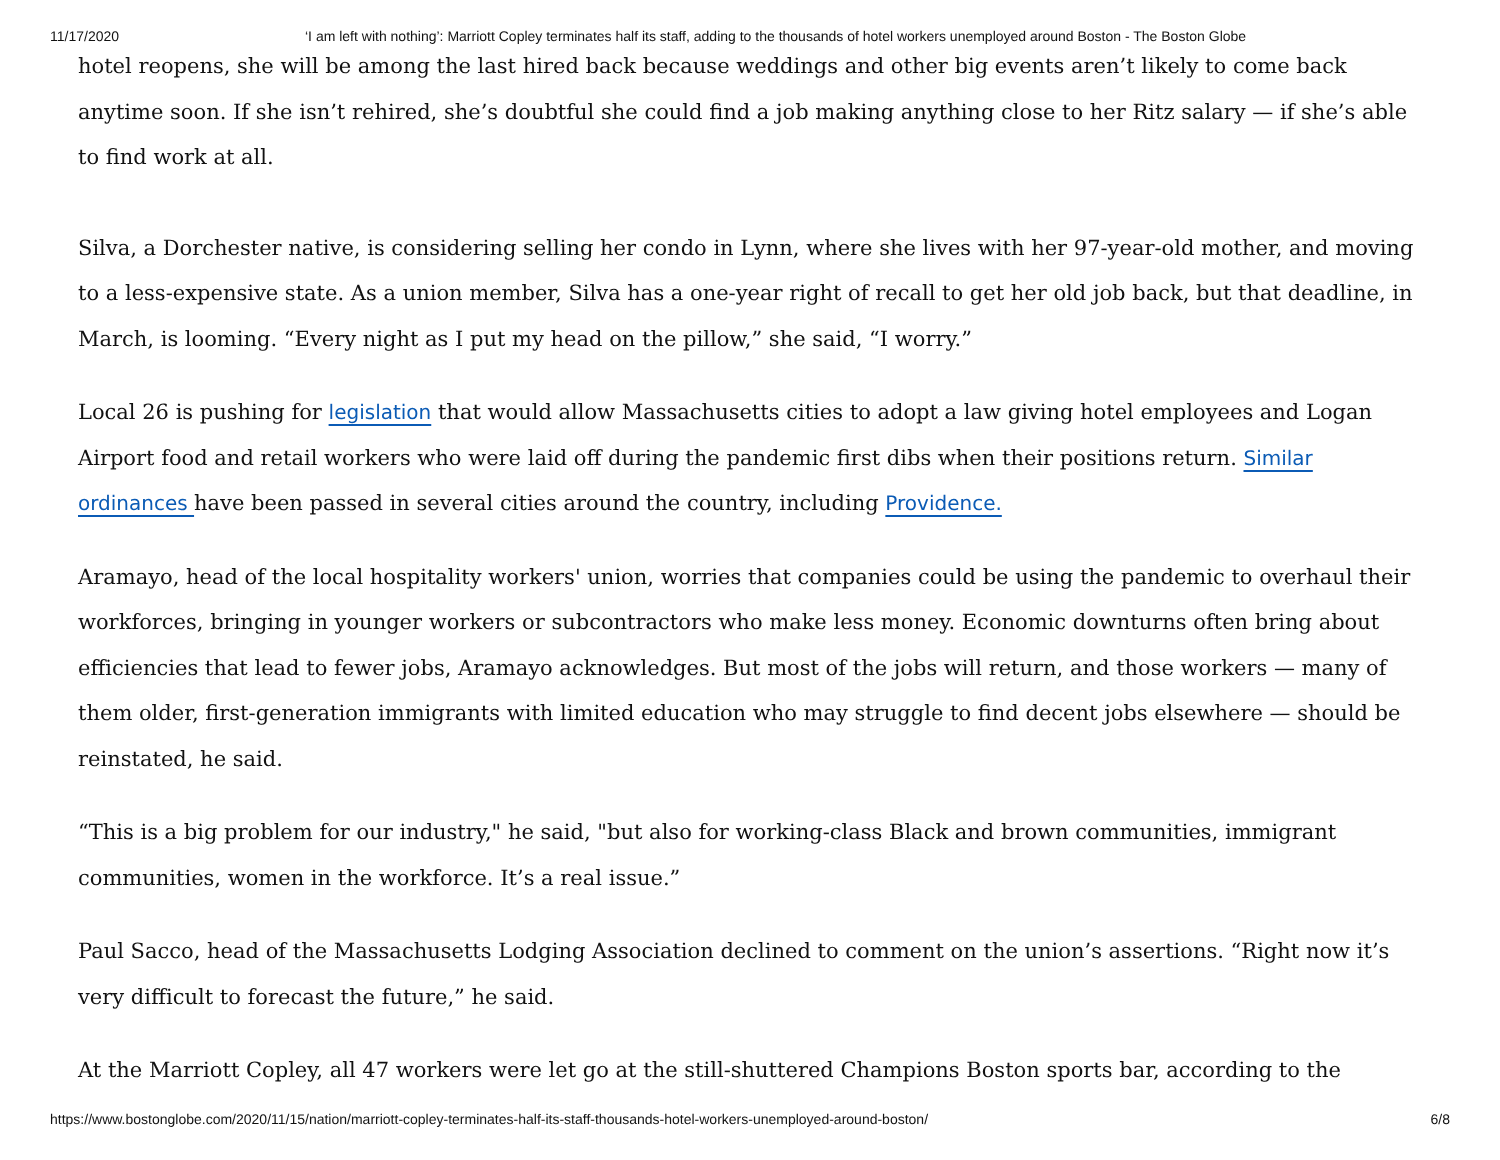11/17/2020 ‘I am left with nothing’: Marriott Copley terminates half its staff, adding to the thousands of hotel workers unemployed around Boston - The Boston Globe
hotel reopens, she will be among the last hired back because weddings and other big events aren’t likely to come back anytime soon. If she isn’t rehired, she’s doubtful she could find a job making anything close to her Ritz salary — if she’s able to find work at all.
Silva, a Dorchester native, is considering selling her condo in Lynn, where she lives with her 97-year-old mother, and moving to a less-expensive state. As a union member, Silva has a one-year right of recall to get her old job back, but that deadline, in March, is looming. “Every night as I put my head on the pillow,” she said, “I worry.”
Local 26 is pushing for legislation that would allow Massachusetts cities to adopt a law giving hotel employees and Logan Airport food and retail workers who were laid off during the pandemic first dibs when their positions return. Similar ordinances have been passed in several cities around the country, including Providence.
Aramayo, head of the local hospitality workers' union, worries that companies could be using the pandemic to overhaul their workforces, bringing in younger workers or subcontractors who make less money. Economic downturns often bring about efficiencies that lead to fewer jobs, Aramayo acknowledges. But most of the jobs will return, and those workers — many of them older, first-generation immigrants with limited education who may struggle to find decent jobs elsewhere — should be reinstated, he said.
“This is a big problem for our industry," he said, "but also for working-class Black and brown communities, immigrant communities, women in the workforce. It’s a real issue.”
Paul Sacco, head of the Massachusetts Lodging Association declined to comment on the union’s assertions. “Right now it’s very difficult to forecast the future,” he said.
At the Marriott Copley, all 47 workers were let go at the still-shuttered Champions Boston sports bar, according to the
https://www.bostonglobe.com/2020/11/15/nation/marriott-copley-terminates-half-its-staff-thousands-hotel-workers-unemployed-around-boston/ 6/8